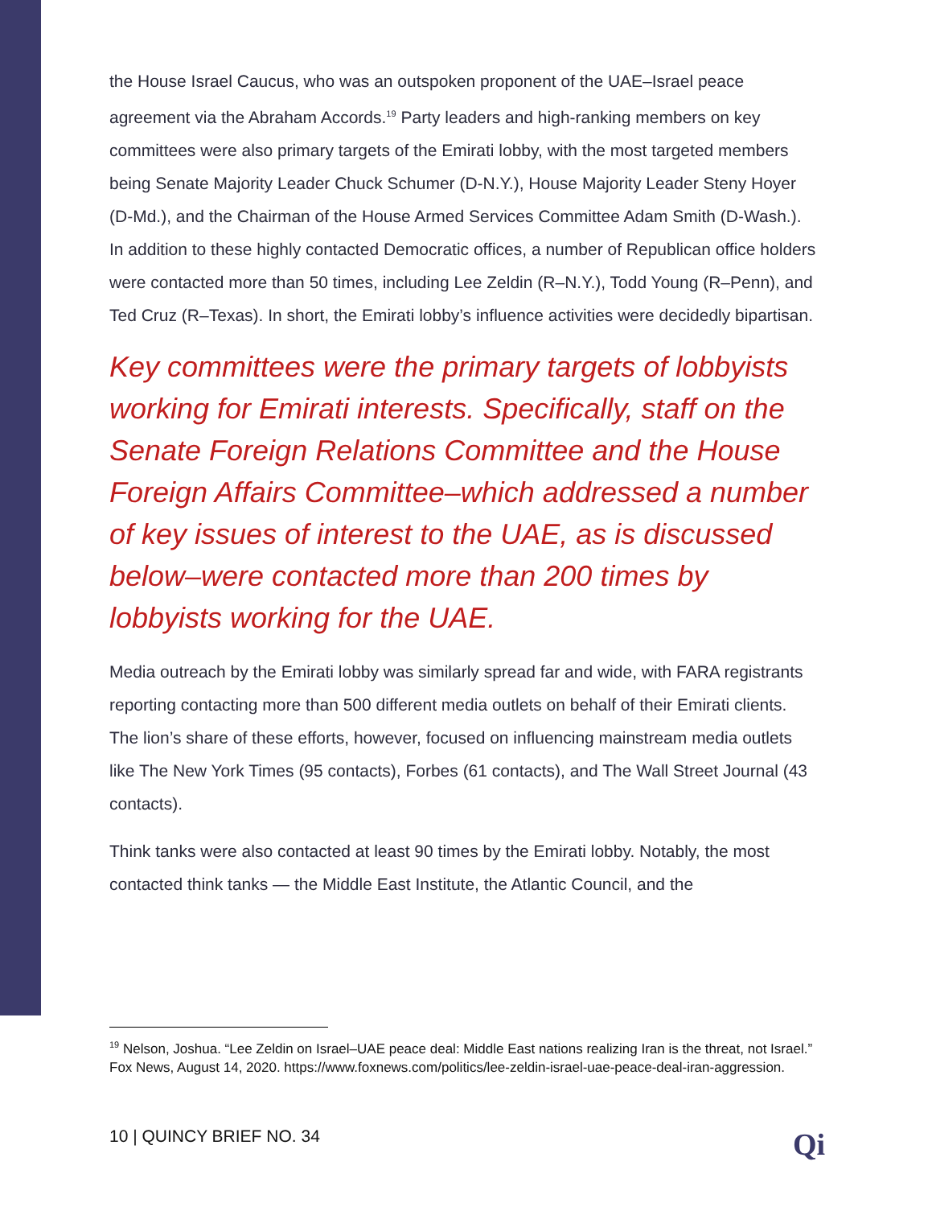the House Israel Caucus, who was an outspoken proponent of the UAE–Israel peace agreement via the Abraham Accords.<sup>19</sup> Party leaders and high-ranking members on key committees were also primary targets of the Emirati lobby, with the most targeted members being Senate Majority Leader Chuck Schumer (D-N.Y.), House Majority Leader Steny Hoyer (D-Md.), and the Chairman of the House Armed Services Committee Adam Smith (D-Wash.). In addition to these highly contacted Democratic offices, a number of Republican office holders were contacted more than 50 times, including Lee Zeldin (R–N.Y.), Todd Young (R–Penn), and Ted Cruz (R–Texas). In short, the Emirati lobby’s influence activities were decidedly bipartisan.
Key committees were the primary targets of lobbyists working for Emirati interests. Specifically, staff on the Senate Foreign Relations Committee and the House Foreign Affairs Committee–which addressed a number of key issues of interest to the UAE, as is discussed below–were contacted more than 200 times by lobbyists working for the UAE.
Media outreach by the Emirati lobby was similarly spread far and wide, with FARA registrants reporting contacting more than 500 different media outlets on behalf of their Emirati clients. The lion’s share of these efforts, however, focused on influencing mainstream media outlets like The New York Times (95 contacts), Forbes (61 contacts), and The Wall Street Journal (43 contacts).
Think tanks were also contacted at least 90 times by the Emirati lobby. Notably, the most contacted think tanks — the Middle East Institute, the Atlantic Council, and the
<sup>19</sup> Nelson, Joshua. “Lee Zeldin on Israel–UAE peace deal: Middle East nations realizing Iran is the threat, not Israel.” Fox News, August 14, 2020. https://www.foxnews.com/politics/lee-zeldin-israel-uae-peace-deal-iran-aggression.
10 | QUINCY BRIEF NO. 34 Qi